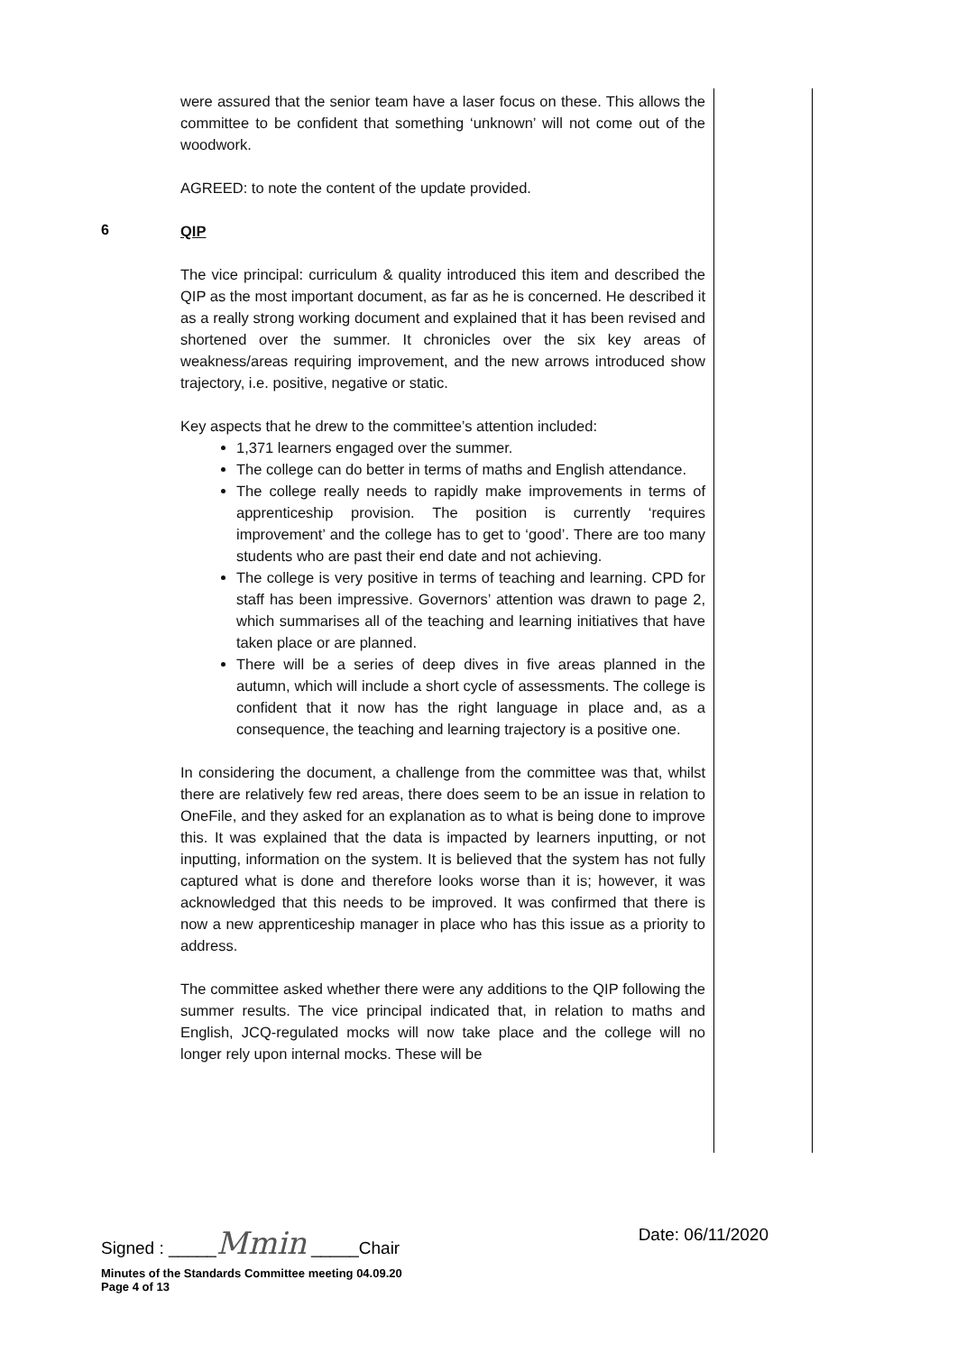6
were assured that the senior team have a laser focus on these. This allows the committee to be confident that something ‘unknown’ will not come out of the woodwork.
AGREED: to note the content of the update provided.
QIP
The vice principal: curriculum & quality introduced this item and described the QIP as the most important document, as far as he is concerned. He described it as a really strong working document and explained that it has been revised and shortened over the summer. It chronicles over the six key areas of weakness/areas requiring improvement, and the new arrows introduced show trajectory, i.e. positive, negative or static.
Key aspects that he drew to the committee’s attention included:
1,371 learners engaged over the summer.
The college can do better in terms of maths and English attendance.
The college really needs to rapidly make improvements in terms of apprenticeship provision. The position is currently ‘requires improvement’ and the college has to get to ‘good’. There are too many students who are past their end date and not achieving.
The college is very positive in terms of teaching and learning. CPD for staff has been impressive. Governors’ attention was drawn to page 2, which summarises all of the teaching and learning initiatives that have taken place or are planned.
There will be a series of deep dives in five areas planned in the autumn, which will include a short cycle of assessments. The college is confident that it now has the right language in place and, as a consequence, the teaching and learning trajectory is a positive one.
In considering the document, a challenge from the committee was that, whilst there are relatively few red areas, there does seem to be an issue in relation to OneFile, and they asked for an explanation as to what is being done to improve this. It was explained that the data is impacted by learners inputting, or not inputting, information on the system. It is believed that the system has not fully captured what is done and therefore looks worse than it is; however, it was acknowledged that this needs to be improved. It was confirmed that there is now a new apprenticeship manager in place who has this issue as a priority to address.
The committee asked whether there were any additions to the QIP following the summer results. The vice principal indicated that, in relation to maths and English, JCQ-regulated mocks will now take place and the college will no longer rely upon internal mocks. These will be
Signed : _____Mmin _____Chair Date: 06/11/2020
Minutes of the Standards Committee meeting 04.09.20
Page 4 of 13